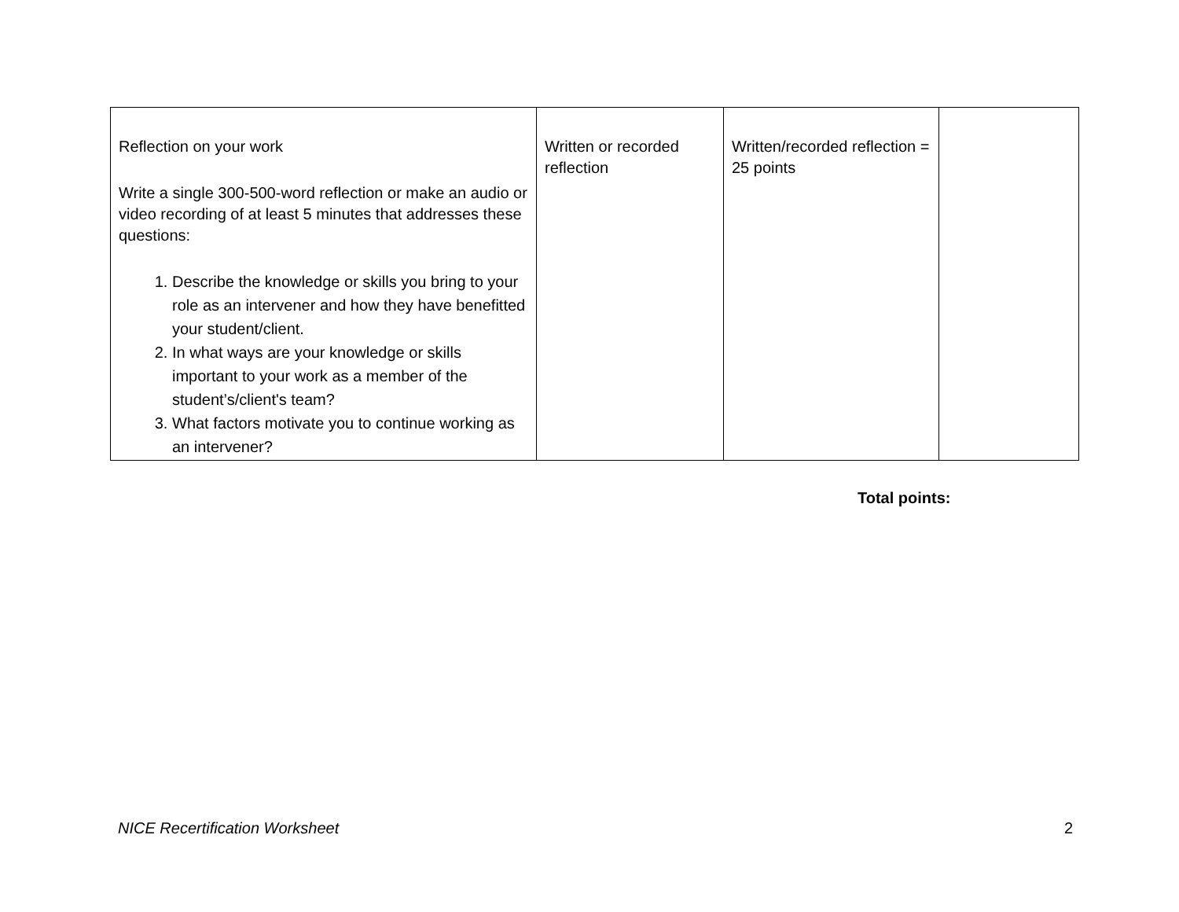| Reflection on your work Write a single 300-500-word reflection or make an audio or video recording of at least 5 minutes that addresses these questions: 1. Describe the knowledge or skills you bring to your role as an intervener and how they have benefitted your student/client. 2. In what ways are your knowledge or skills important to your work as a member of the student’s/client's team? 3. What factors motivate you to continue working as an intervener? | Written or recorded reflection | Written/recorded reflection = 25 points | |
Total points:
NICE Recertification Worksheet 2